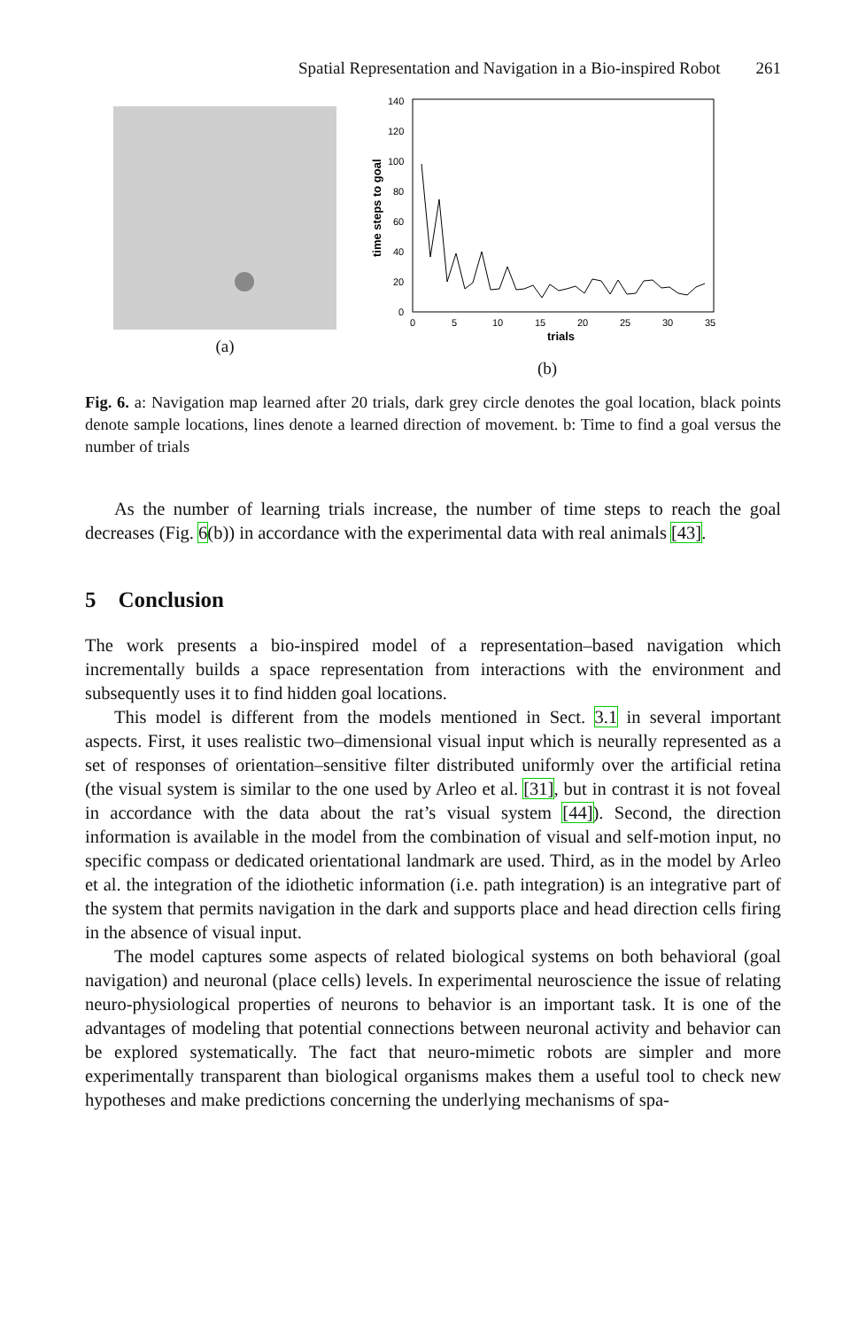Spatial Representation and Navigation in a Bio-inspired Robot 261
(a)
140
120
100
80
60
40
20
0
0
5
10
15
20
25
30
35
trials
time steps to goal
(b)
Fig. 6. a: Navigation map learned after 20 trials, dark grey circle denotes the goal location, black points denote sample locations, lines denote a learned direction of movement. b: Time to find a goal versus the number of trials
As the number of learning trials increase, the number of time steps to reach the goal decreases (Fig. 6(b)) in accordance with the experimental data with real animals [43].
5 Conclusion
The work presents a bio-inspired model of a representation–based navigation which incrementally builds a space representation from interactions with the environment and subsequently uses it to find hidden goal locations.
This model is different from the models mentioned in Sect. 3.1 in several important aspects. First, it uses realistic two–dimensional visual input which is neurally represented as a set of responses of orientation–sensitive filter distributed uniformly over the artificial retina (the visual system is similar to the one used by Arleo et al. [31], but in contrast it is not foveal in accordance with the data about the rat’s visual system [44]). Second, the direction information is available in the model from the combination of visual and self-motion input, no specific compass or dedicated orientational landmark are used. Third, as in the model by Arleo et al. the integration of the idiothetic information (i.e. path integration) is an integrative part of the system that permits navigation in the dark and supports place and head direction cells firing in the absence of visual input.
The model captures some aspects of related biological systems on both behavioral (goal navigation) and neuronal (place cells) levels. In experimental neuroscience the issue of relating neuro-physiological properties of neurons to behavior is an important task. It is one of the advantages of modeling that potential connections between neuronal activity and behavior can be explored systematically. The fact that neuro-mimetic robots are simpler and more experimentally transparent than biological organisms makes them a useful tool to check new hypotheses and make predictions concerning the underlying mechanisms of spa-